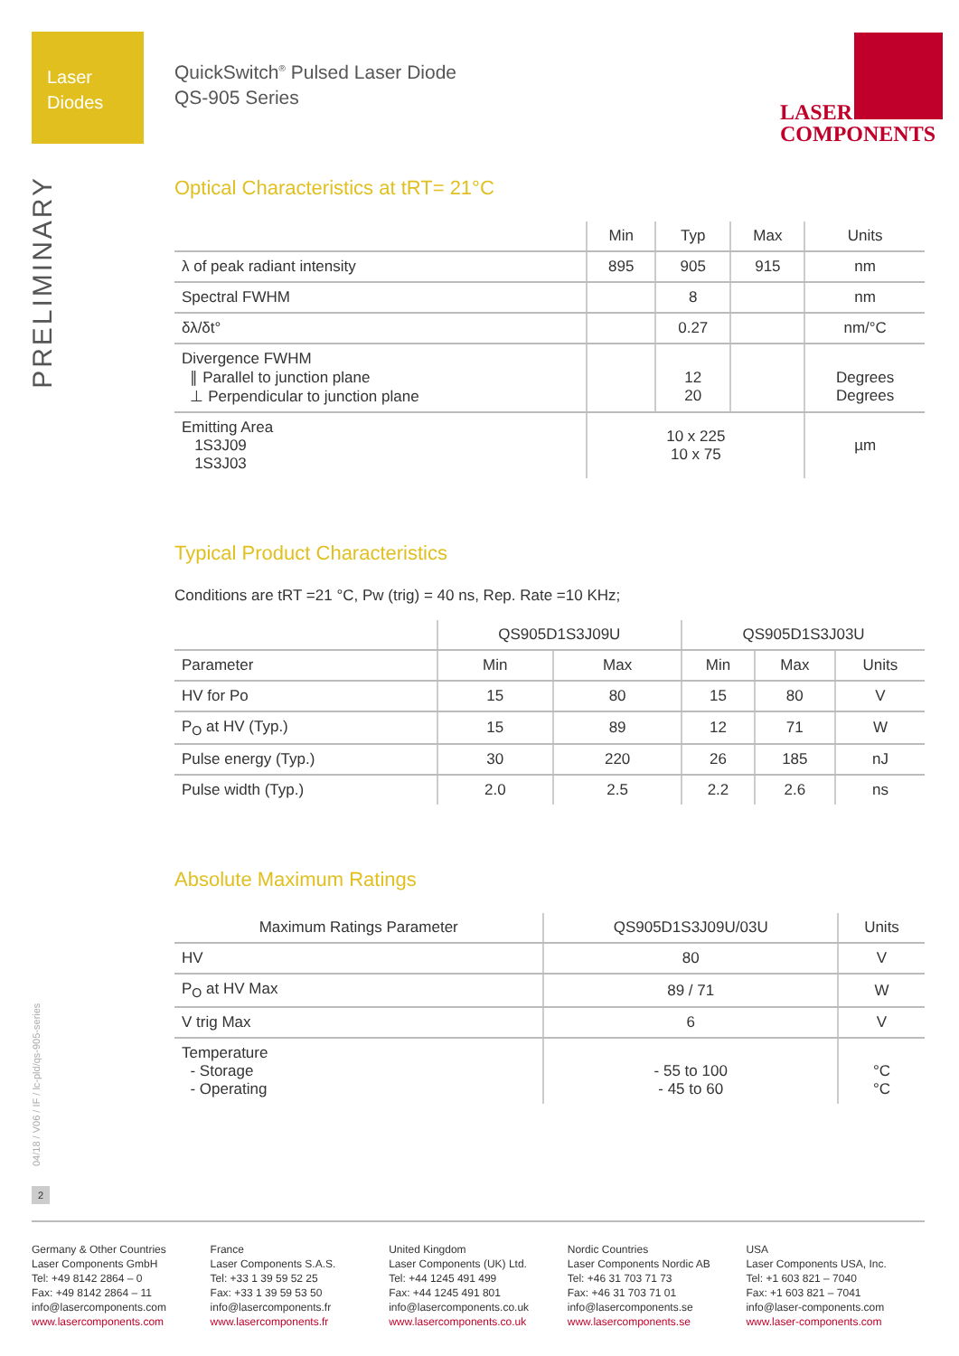Laser
Diodes
QuickSwitch<sup>®</sup> Pulsed Laser Diode
QS-905 Series
LASER
COMPONENTS
PRELIMINARY
Optical Characteristics at tRT= 21°C
| | Min | Typ | Max | Units |
| --- | --- | --- | --- | --- |
| λ of peak radiant intensity | 895 | 905 | 915 | nm |
| Spectral FWHM | | 8 | | nm |
| δλ/δt° | | 0.27 | | nm/°C |
| Divergence FWHM ∥ Parallel to junction plane ⊥ Perpendicular to junction plane | | 12 20 | | Degrees Degrees |
| Emitting Area 1S3J09 1S3J03 | 10 x 225 10 x 75 | | | µm |
Typical Product Characteristics
Conditions are tRT =21 °C, Pw (trig) = 40 ns, Rep. Rate =10 KHz;
| | QS905D1S3J09U | | QS905D1S3J03U | | |
| --- | --- | --- | --- | --- | --- |
| Parameter | Min | Max | Min | Max | Units |
| HV for Po | 15 | 80 | 15 | 80 | V |
| P<sub>O</sub> at HV (Typ.) | 15 | 89 | 12 | 71 | W |
| Pulse energy (Typ.) | 30 | 220 | 26 | 185 | nJ |
| Pulse width (Typ.) | 2.0 | 2.5 | 2.2 | 2.6 | ns |
Absolute Maximum Ratings
| Maximum Ratings Parameter | QS905D1S3J09U/03U | Units |
| --- | --- | --- |
| HV | 80 | V |
| P<sub>O</sub> at HV Max | 89 / 71 | W |
| V trig Max | 6 | V |
| Temperature - Storage - Operating | - 55 to 100 - 45 to 60 | °C °C |
04/18 / V06 / IF / lc-pld/qs-905-series
2
Germany & Other Countries
Laser Components GmbH
Tel: +49 8142 2864 – 0
Fax: +49 8142 2864 – 11
info@lasercomponents.com
www.lasercomponents.com
France
Laser Components S.A.S.
Tel: +33 1 39 59 52 25
Fax: +33 1 39 59 53 50
info@lasercomponents.fr
www.lasercomponents.fr
United Kingdom
Laser Components (UK) Ltd.
Tel: +44 1245 491 499
Fax: +44 1245 491 801
info@lasercomponents.co.uk
www.lasercomponents.co.uk
Nordic Countries
Laser Components Nordic AB
Tel: +46 31 703 71 73
Fax: +46 31 703 71 01
info@lasercomponents.se
www.lasercomponents.se
USA
Laser Components USA, Inc.
Tel: +1 603 821 – 7040
Fax: +1 603 821 – 7041
info@laser-components.com
www.laser-components.com